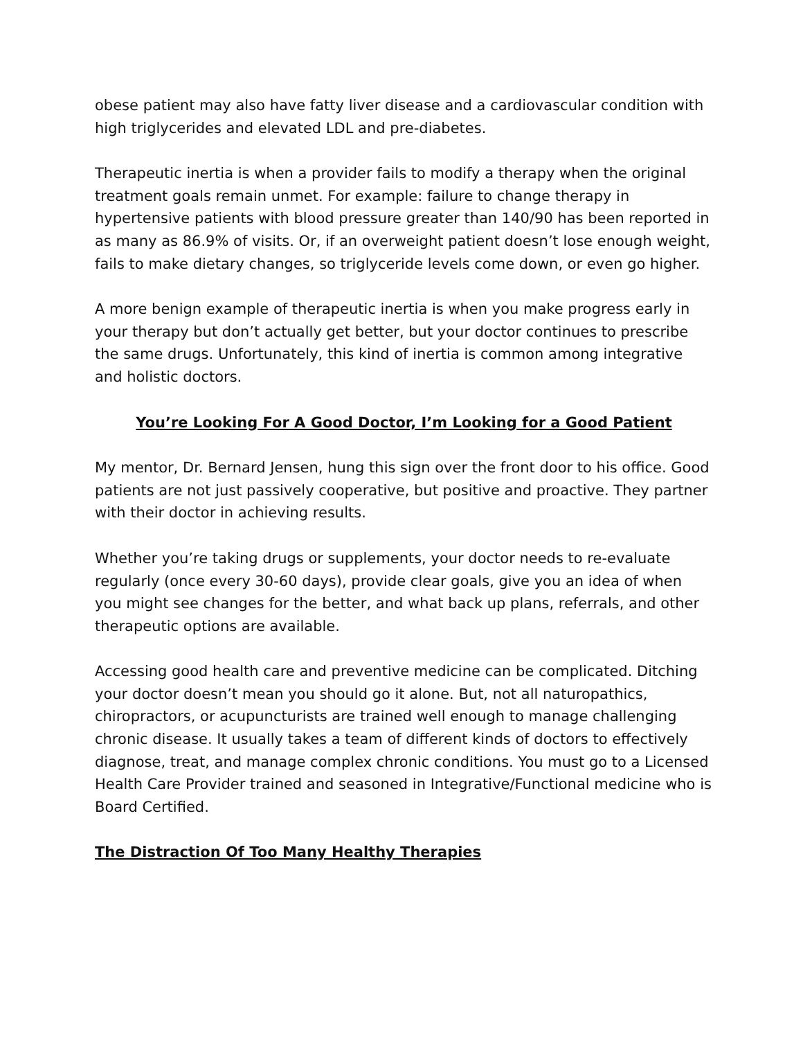obese patient may also have fatty liver disease and a cardiovascular condition with high triglycerides and elevated LDL and pre-diabetes.
Therapeutic inertia is when a provider fails to modify a therapy when the original treatment goals remain unmet. For example: failure to change therapy in hypertensive patients with blood pressure greater than 140/90 has been reported in as many as 86.9% of visits. Or, if an overweight patient doesn’t lose enough weight, fails to make dietary changes, so triglyceride levels come down, or even go higher.
A more benign example of therapeutic inertia is when you make progress early in your therapy but don’t actually get better, but your doctor continues to prescribe the same drugs. Unfortunately, this kind of inertia is common among integrative and holistic doctors.
You’re Looking For A Good Doctor, I’m Looking for a Good Patient
My mentor, Dr. Bernard Jensen, hung this sign over the front door to his office. Good patients are not just passively cooperative, but positive and proactive. They partner with their doctor in achieving results.
Whether you’re taking drugs or supplements, your doctor needs to re-evaluate regularly (once every 30-60 days), provide clear goals, give you an idea of when you might see changes for the better, and what back up plans, referrals, and other therapeutic options are available.
Accessing good health care and preventive medicine can be complicated. Ditching your doctor doesn’t mean you should go it alone. But, not all naturopathics, chiropractors, or acupuncturists are trained well enough to manage challenging chronic disease. It usually takes a team of different kinds of doctors to effectively diagnose, treat, and manage complex chronic conditions. You must go to a Licensed Health Care Provider trained and seasoned in Integrative/Functional medicine who is Board Certified.
The Distraction Of Too Many Healthy Therapies